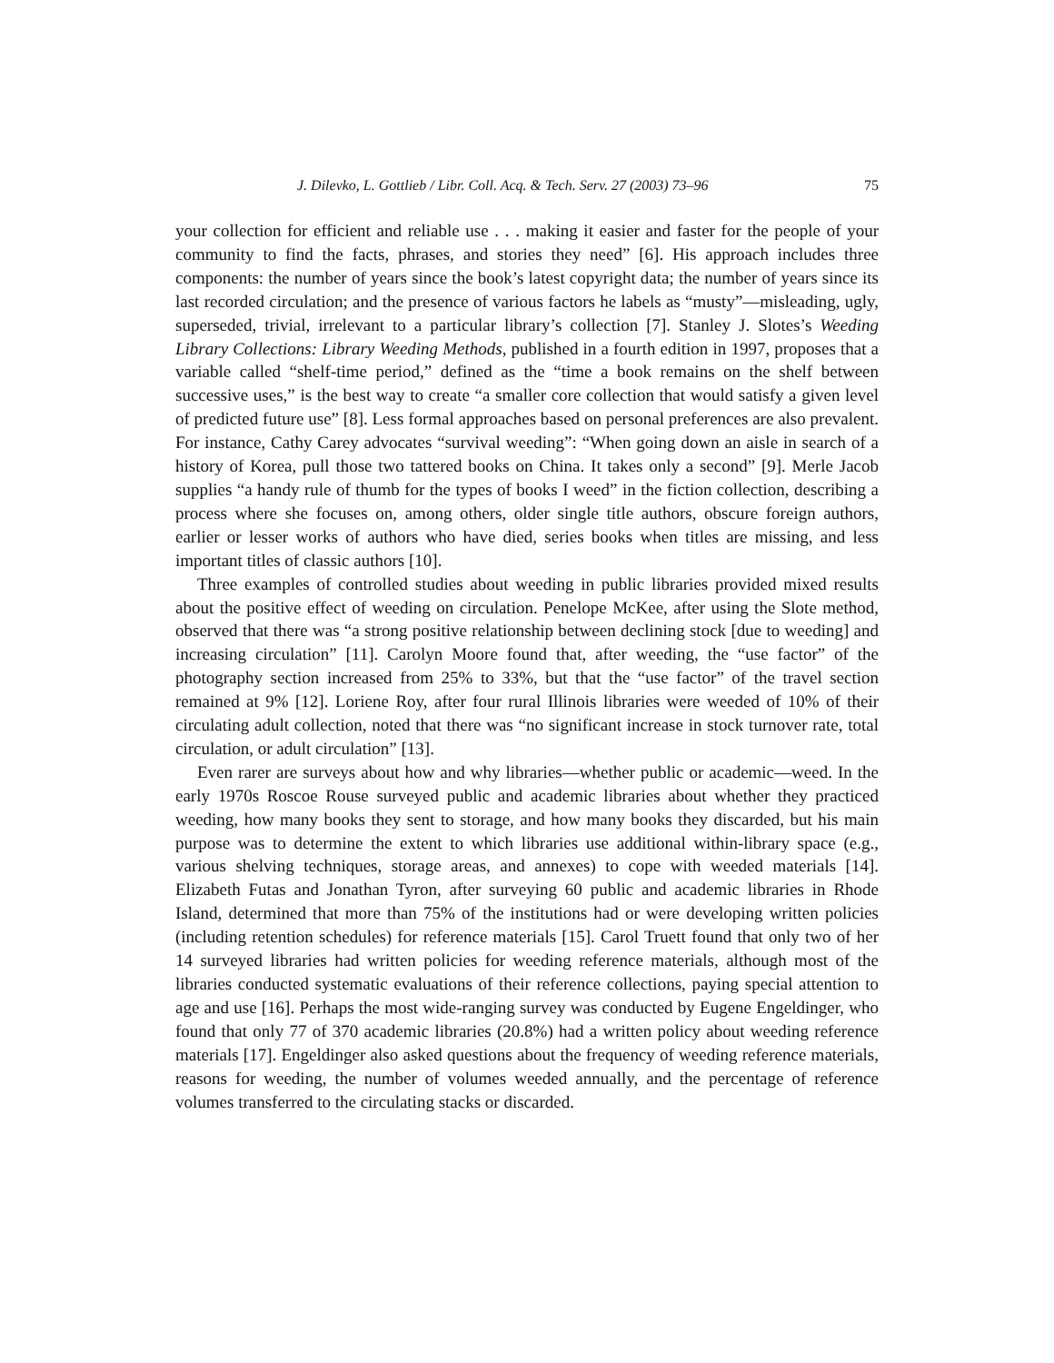J. Dilevko, L. Gottlieb / Libr. Coll. Acq. & Tech. Serv. 27 (2003) 73–96 75
your collection for efficient and reliable use . . . making it easier and faster for the people of your community to find the facts, phrases, and stories they need” [6]. His approach includes three components: the number of years since the book’s latest copyright data; the number of years since its last recorded circulation; and the presence of various factors he labels as “musty”—misleading, ugly, superseded, trivial, irrelevant to a particular library’s collection [7]. Stanley J. Slotes’s Weeding Library Collections: Library Weeding Methods, published in a fourth edition in 1997, proposes that a variable called “shelf-time period,” defined as the “time a book remains on the shelf between successive uses,” is the best way to create “a smaller core collection that would satisfy a given level of predicted future use” [8]. Less formal approaches based on personal preferences are also prevalent. For instance, Cathy Carey advocates “survival weeding”: “When going down an aisle in search of a history of Korea, pull those two tattered books on China. It takes only a second” [9]. Merle Jacob supplies “a handy rule of thumb for the types of books I weed” in the fiction collection, describing a process where she focuses on, among others, older single title authors, obscure foreign authors, earlier or lesser works of authors who have died, series books when titles are missing, and less important titles of classic authors [10].
Three examples of controlled studies about weeding in public libraries provided mixed results about the positive effect of weeding on circulation. Penelope McKee, after using the Slote method, observed that there was “a strong positive relationship between declining stock [due to weeding] and increasing circulation” [11]. Carolyn Moore found that, after weeding, the “use factor” of the photography section increased from 25% to 33%, but that the “use factor” of the travel section remained at 9% [12]. Loriene Roy, after four rural Illinois libraries were weeded of 10% of their circulating adult collection, noted that there was “no significant increase in stock turnover rate, total circulation, or adult circulation” [13].
Even rarer are surveys about how and why libraries—whether public or academic—weed. In the early 1970s Roscoe Rouse surveyed public and academic libraries about whether they practiced weeding, how many books they sent to storage, and how many books they discarded, but his main purpose was to determine the extent to which libraries use additional within-library space (e.g., various shelving techniques, storage areas, and annexes) to cope with weeded materials [14]. Elizabeth Futas and Jonathan Tyron, after surveying 60 public and academic libraries in Rhode Island, determined that more than 75% of the institutions had or were developing written policies (including retention schedules) for reference materials [15]. Carol Truett found that only two of her 14 surveyed libraries had written policies for weeding reference materials, although most of the libraries conducted systematic evaluations of their reference collections, paying special attention to age and use [16]. Perhaps the most wide-ranging survey was conducted by Eugene Engeldinger, who found that only 77 of 370 academic libraries (20.8%) had a written policy about weeding reference materials [17]. Engeldinger also asked questions about the frequency of weeding reference materials, reasons for weeding, the number of volumes weeded annually, and the percentage of reference volumes transferred to the circulating stacks or discarded.